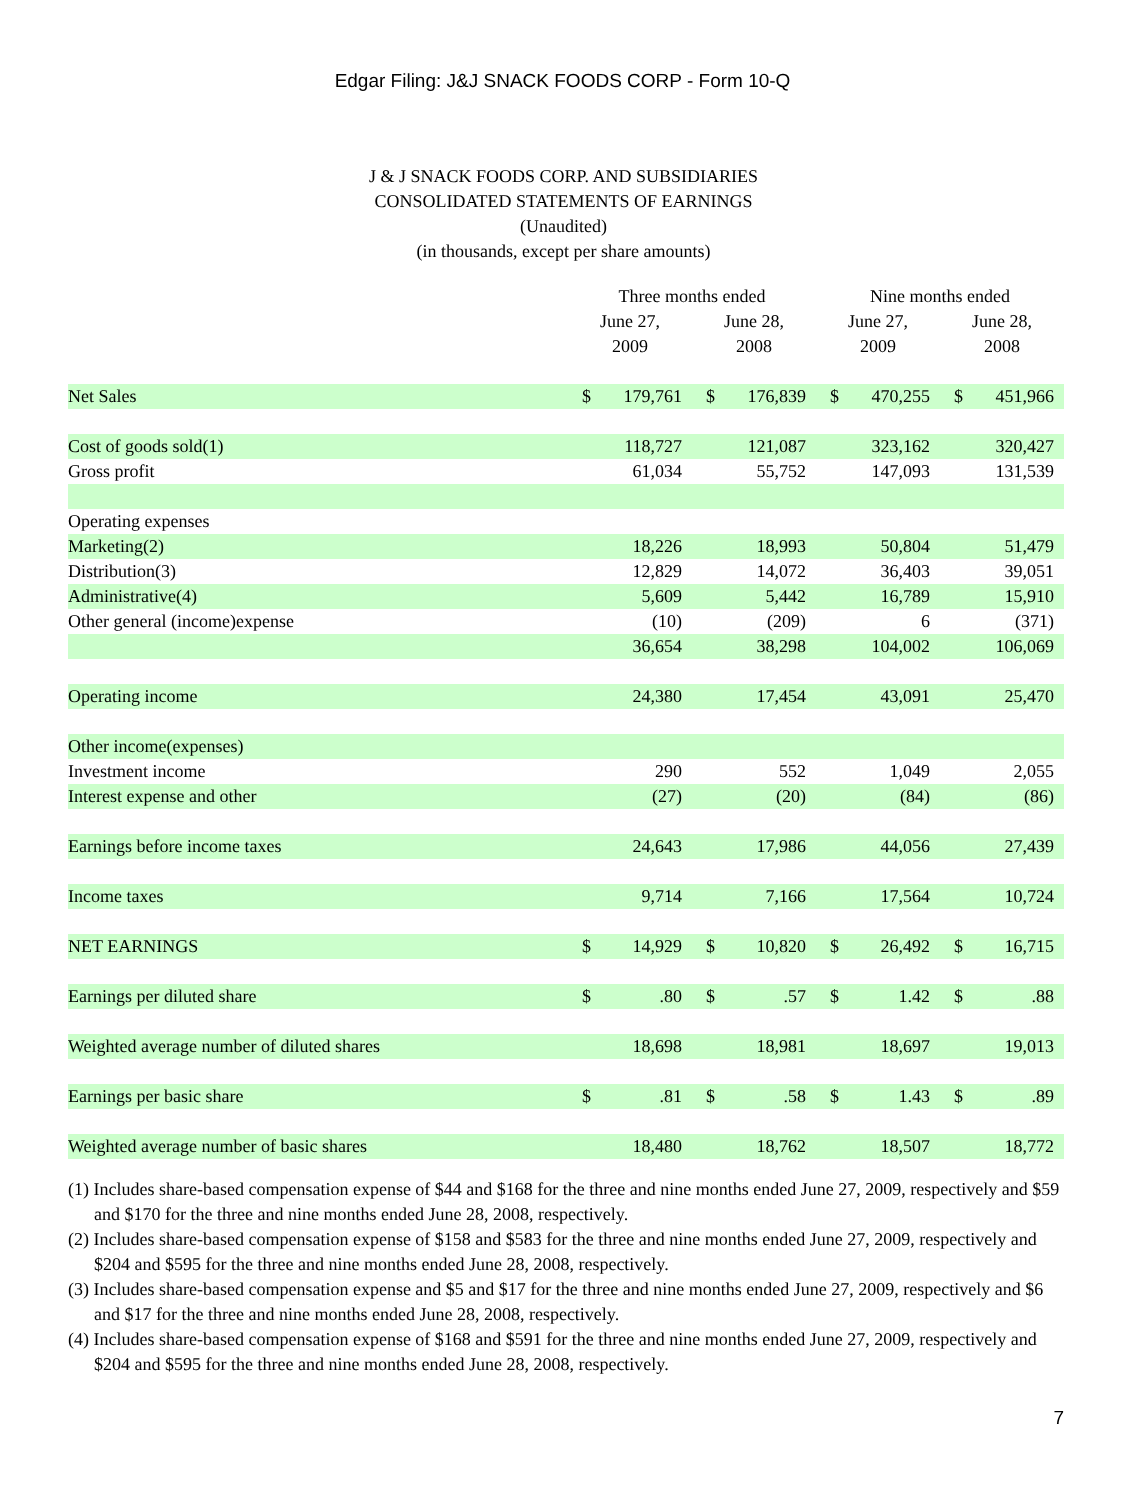Edgar Filing: J&J SNACK FOODS CORP - Form 10-Q
J & J SNACK FOODS CORP. AND SUBSIDIARIES
CONSOLIDATED STATEMENTS OF EARNINGS
(Unaudited)
(in thousands, except per share amounts)
| | Three months ended | | | | Nine months ended | | | |
| --- | --- | --- | --- | --- | --- | --- | --- | --- |
| | June 27, 2009 | | June 28, 2008 | | June 27, 2009 | | June 28, 2008 | |
| Net Sales | $ | 179,761 | $ | 176,839 | $ | 470,255 | $ | 451,966 |
| Cost of goods sold(1) | | 118,727 | | 121,087 | | 323,162 | | 320,427 |
| Gross profit | | 61,034 | | 55,752 | | 147,093 | | 131,539 |
| Operating expenses | | | | | | | | |
| Marketing(2) | | 18,226 | | 18,993 | | 50,804 | | 51,479 |
| Distribution(3) | | 12,829 | | 14,072 | | 36,403 | | 39,051 |
| Administrative(4) | | 5,609 | | 5,442 | | 16,789 | | 15,910 |
| Other general (income)expense | | (10) | | (209) | | 6 | | (371) |
| | | 36,654 | | 38,298 | | 104,002 | | 106,069 |
| Operating income | | 24,380 | | 17,454 | | 43,091 | | 25,470 |
| Other income(expenses) | | | | | | | | |
| Investment income | | 290 | | 552 | | 1,049 | | 2,055 |
| Interest expense and other | | (27) | | (20) | | (84) | | (86) |
| Earnings before income taxes | | 24,643 | | 17,986 | | 44,056 | | 27,439 |
| Income taxes | | 9,714 | | 7,166 | | 17,564 | | 10,724 |
| NET EARNINGS | $ | 14,929 | $ | 10,820 | $ | 26,492 | $ | 16,715 |
| Earnings per diluted share | $ | .80 | $ | .57 | $ | 1.42 | $ | .88 |
| Weighted average number of diluted shares | | 18,698 | | 18,981 | | 18,697 | | 19,013 |
| Earnings per basic share | $ | .81 | $ | .58 | $ | 1.43 | $ | .89 |
| Weighted average number of basic shares | | 18,480 | | 18,762 | | 18,507 | | 18,772 |
(1) Includes share-based compensation expense of $44 and $168 for the three and nine months ended June 27, 2009, respectively and $59 and $170 for the three and nine months ended June 28, 2008, respectively.
(2) Includes share-based compensation expense of $158 and $583 for the three and nine months ended June 27, 2009, respectively and $204 and $595 for the three and nine months ended June 28, 2008, respectively.
(3) Includes share-based compensation expense and $5 and $17 for the three and nine months ended June 27, 2009, respectively and $6 and $17 for the three and nine months ended June 28, 2008, respectively.
(4) Includes share-based compensation expense of $168 and $591 for the three and nine months ended June 27, 2009, respectively and $204 and $595 for the three and nine months ended June 28, 2008, respectively.
7